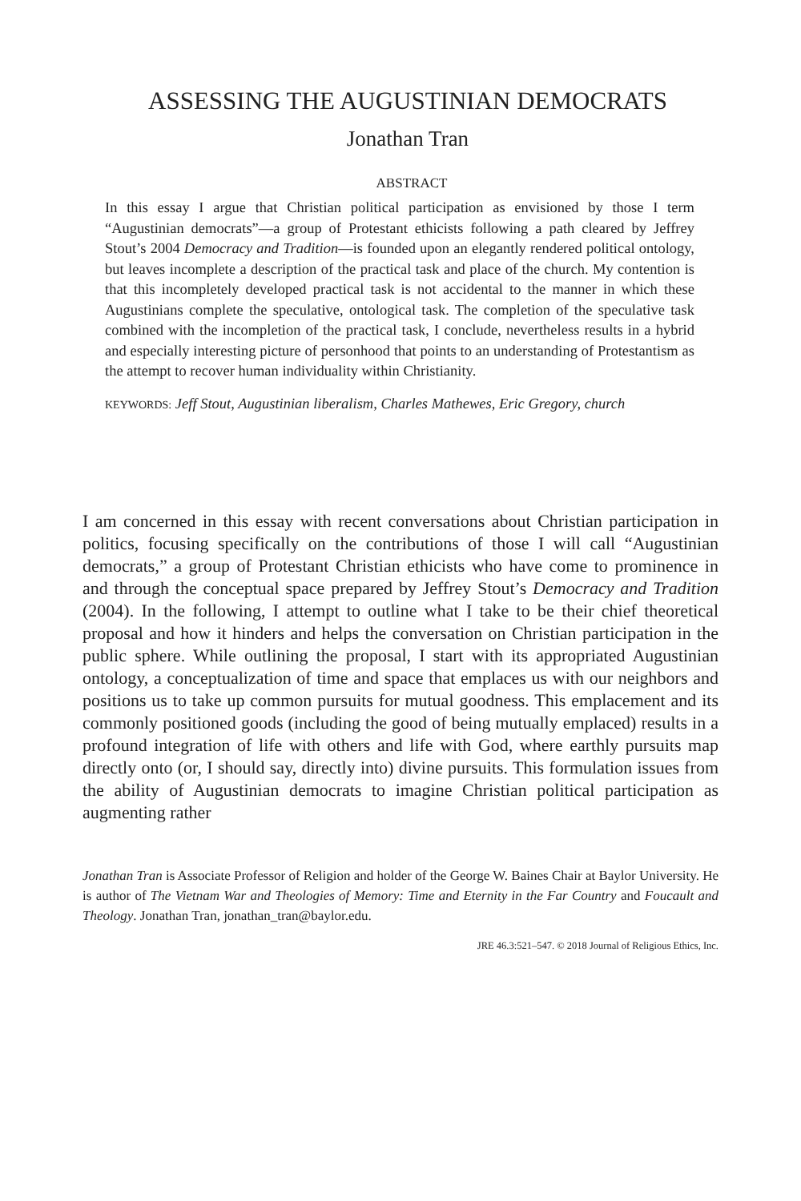ASSESSING THE AUGUSTINIAN DEMOCRATS
Jonathan Tran
ABSTRACT
In this essay I argue that Christian political participation as envisioned by those I term “Augustinian democrats”—a group of Protestant ethicists following a path cleared by Jeffrey Stout’s 2004 Democracy and Tradition—is founded upon an elegantly rendered political ontology, but leaves incomplete a description of the practical task and place of the church. My contention is that this incompletely developed practical task is not accidental to the manner in which these Augustinians complete the speculative, ontological task. The completion of the speculative task combined with the incompletion of the practical task, I conclude, nevertheless results in a hybrid and especially interesting picture of personhood that points to an understanding of Protestantism as the attempt to recover human individuality within Christianity.
KEYWORDS: Jeff Stout, Augustinian liberalism, Charles Mathewes, Eric Gregory, church
I am concerned in this essay with recent conversations about Christian participation in politics, focusing specifically on the contributions of those I will call “Augustinian democrats,” a group of Protestant Christian ethicists who have come to prominence in and through the conceptual space prepared by Jeffrey Stout’s Democracy and Tradition (2004). In the following, I attempt to outline what I take to be their chief theoretical proposal and how it hinders and helps the conversation on Christian participation in the public sphere. While outlining the proposal, I start with its appropriated Augustinian ontology, a conceptualization of time and space that emplaces us with our neighbors and positions us to take up common pursuits for mutual goodness. This emplacement and its commonly positioned goods (including the good of being mutually emplaced) results in a profound integration of life with others and life with God, where earthly pursuits map directly onto (or, I should say, directly into) divine pursuits. This formulation issues from the ability of Augustinian democrats to imagine Christian political participation as augmenting rather
Jonathan Tran is Associate Professor of Religion and holder of the George W. Baines Chair at Baylor University. He is author of The Vietnam War and Theologies of Memory: Time and Eternity in the Far Country and Foucault and Theology. Jonathan Tran, jonathan_tran@baylor.edu.
JRE 46.3:521–547. © 2018 Journal of Religious Ethics, Inc.